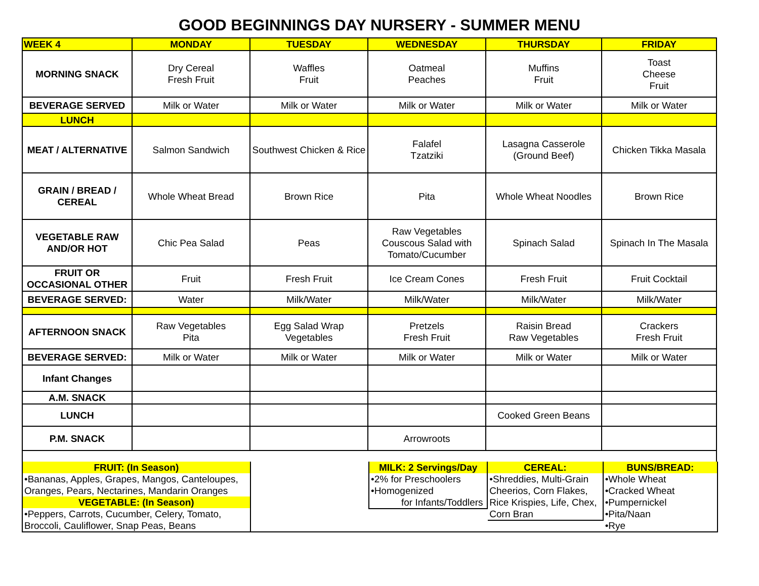GOOD BEGINNINGS DAY NURSERY - SUMMER MENU
| WEEK 4 | MONDAY | TUESDAY | WEDNESDAY | THURSDAY | FRIDAY |
| MORNING SNACK | Dry Cereal Fresh Fruit | Waffles Fruit | Oatmeal Peaches | Muffins Fruit | Toast Cheese Fruit |
| BEVERAGE SERVED | Milk or Water | Milk or Water | Milk or Water | Milk or Water | Milk or Water |
| LUNCH | | | | | |
| MEAT / ALTERNATIVE | Salmon Sandwich | Southwest Chicken & Rice | Falafel Tzatziki | Lasagna Casserole (Ground Beef) | Chicken Tikka Masala |
| GRAIN / BREAD / CEREAL | Whole Wheat Bread | Brown Rice | Pita | Whole Wheat Noodles | Brown Rice |
| VEGETABLE RAW AND/OR HOT | Chic Pea Salad | Peas | Raw Vegetables Couscous Salad with Tomato/Cucumber | Spinach Salad | Spinach In The Masala |
| FRUIT OR OCCASIONAL OTHER | Fruit | Fresh Fruit | Ice Cream Cones | Fresh Fruit | Fruit Cocktail |
| BEVERAGE SERVED: | Water | Milk/Water | Milk/Water | Milk/Water | Milk/Water |
| AFTERNOON SNACK | Raw Vegetables Pita | Egg Salad Wrap Vegetables | Pretzels Fresh Fruit | Raisin Bread Raw Vegetables | Crackers Fresh Fruit |
| BEVERAGE SERVED: | Milk or Water | Milk or Water | Milk or Water | Milk or Water | Milk or Water |
| Infant Changes | | | | | |
| A.M. SNACK | | | | | |
| LUNCH | | | | Cooked Green Beans | |
| P.M. SNACK | | | Arrowroots | | |
FRUIT: (In Season)
•Bananas, Apples, Grapes, Mangos, Canteloupes, Oranges, Pears, Nectarines, Mandarin Oranges
VEGETABLE: (In Season)
•Peppers, Carrots, Cucumber, Celery, Tomato, Broccoli, Cauliflower, Snap Peas, Beans
MILK: 2 Servings/Day
•2% for Preschoolers
•Homogenized
for Infants/Toddlers
CEREAL:
•Shreddies, Multi-Grain Cheerios, Corn Flakes, Rice Krispies, Life, Chex, Corn Bran
BUNS/BREAD:
•Whole Wheat
•Cracked Wheat
•Pumpernickel
•Pita/Naan
•Rye